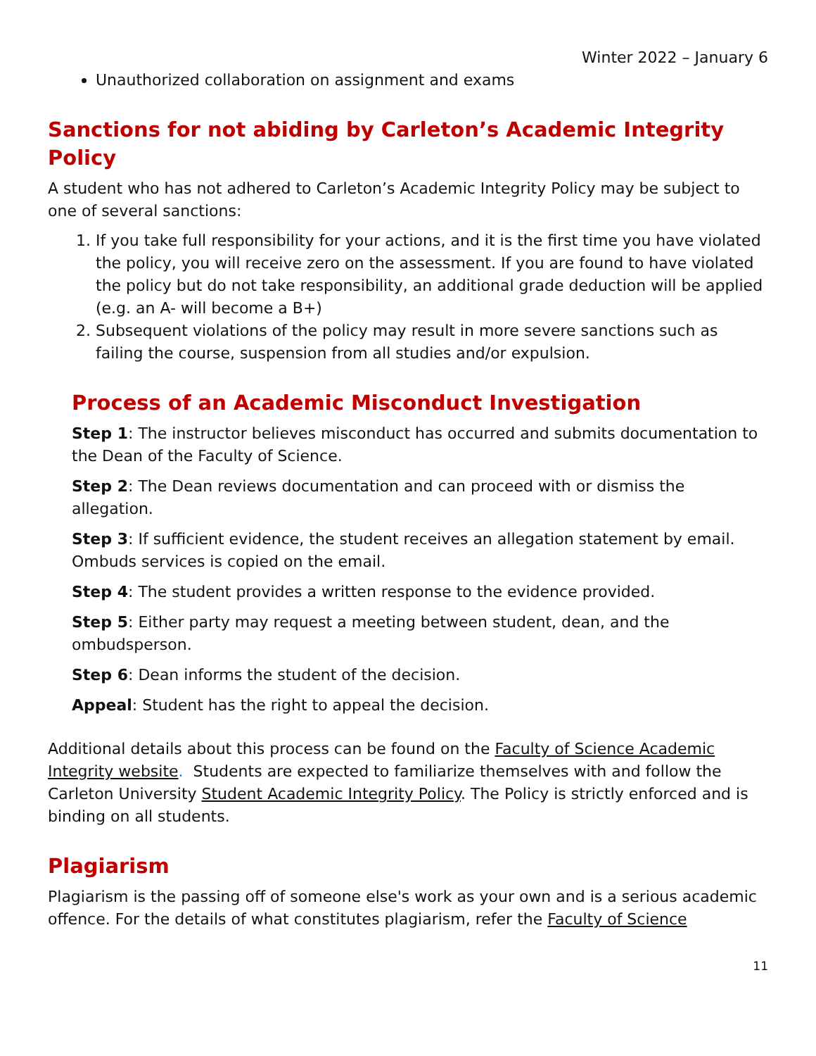Winter 2022 – January 6
Unauthorized collaboration on assignment and exams
Sanctions for not abiding by Carleton’s Academic Integrity Policy
A student who has not adhered to Carleton’s Academic Integrity Policy may be subject to one of several sanctions:
1. If you take full responsibility for your actions, and it is the first time you have violated the policy, you will receive zero on the assessment. If you are found to have violated the policy but do not take responsibility, an additional grade deduction will be applied (e.g. an A- will become a B+)
2. Subsequent violations of the policy may result in more severe sanctions such as failing the course, suspension from all studies and/or expulsion.
Process of an Academic Misconduct Investigation
Step 1: The instructor believes misconduct has occurred and submits documentation to the Dean of the Faculty of Science.
Step 2: The Dean reviews documentation and can proceed with or dismiss the allegation.
Step 3: If sufficient evidence, the student receives an allegation statement by email. Ombuds services is copied on the email.
Step 4: The student provides a written response to the evidence provided.
Step 5: Either party may request a meeting between student, dean, and the ombudsperson.
Step 6: Dean informs the student of the decision.
Appeal: Student has the right to appeal the decision.
Additional details about this process can be found on the Faculty of Science Academic Integrity website. Students are expected to familiarize themselves with and follow the Carleton University Student Academic Integrity Policy. The Policy is strictly enforced and is binding on all students.
Plagiarism
Plagiarism is the passing off of someone else's work as your own and is a serious academic offence. For the details of what constitutes plagiarism, refer the Faculty of Science
11